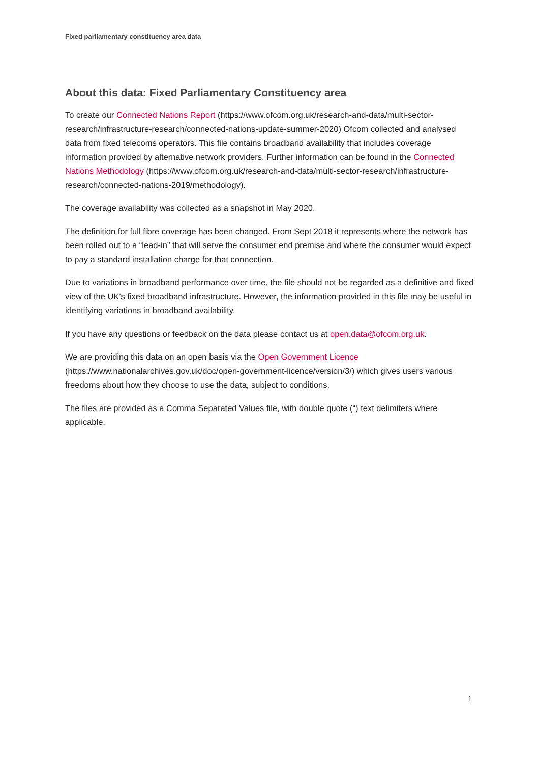Fixed parliamentary constituency area data
About this data: Fixed Parliamentary Constituency area
To create our Connected Nations Report (https://www.ofcom.org.uk/research-and-data/multi-sector-research/infrastructure-research/connected-nations-update-summer-2020) Ofcom collected and analysed data from fixed telecoms operators. This file contains broadband availability that includes coverage information provided by alternative network providers. Further information can be found in the Connected Nations Methodology (https://www.ofcom.org.uk/research-and-data/multi-sector-research/infrastructure-research/connected-nations-2019/methodology).
The coverage availability was collected as a snapshot in May 2020.
The definition for full fibre coverage has been changed. From Sept 2018 it represents where the network has been rolled out to a “lead-in” that will serve the consumer end premise and where the consumer would expect to pay a standard installation charge for that connection.
Due to variations in broadband performance over time, the file should not be regarded as a definitive and fixed view of the UK's fixed broadband infrastructure. However, the information provided in this file may be useful in identifying variations in broadband availability.
If you have any questions or feedback on the data please contact us at open.data@ofcom.org.uk.
We are providing this data on an open basis via the Open Government Licence (https://www.nationalarchives.gov.uk/doc/open-government-licence/version/3/) which gives users various freedoms about how they choose to use the data, subject to conditions.
The files are provided as a Comma Separated Values file, with double quote (“) text delimiters where applicable.
1